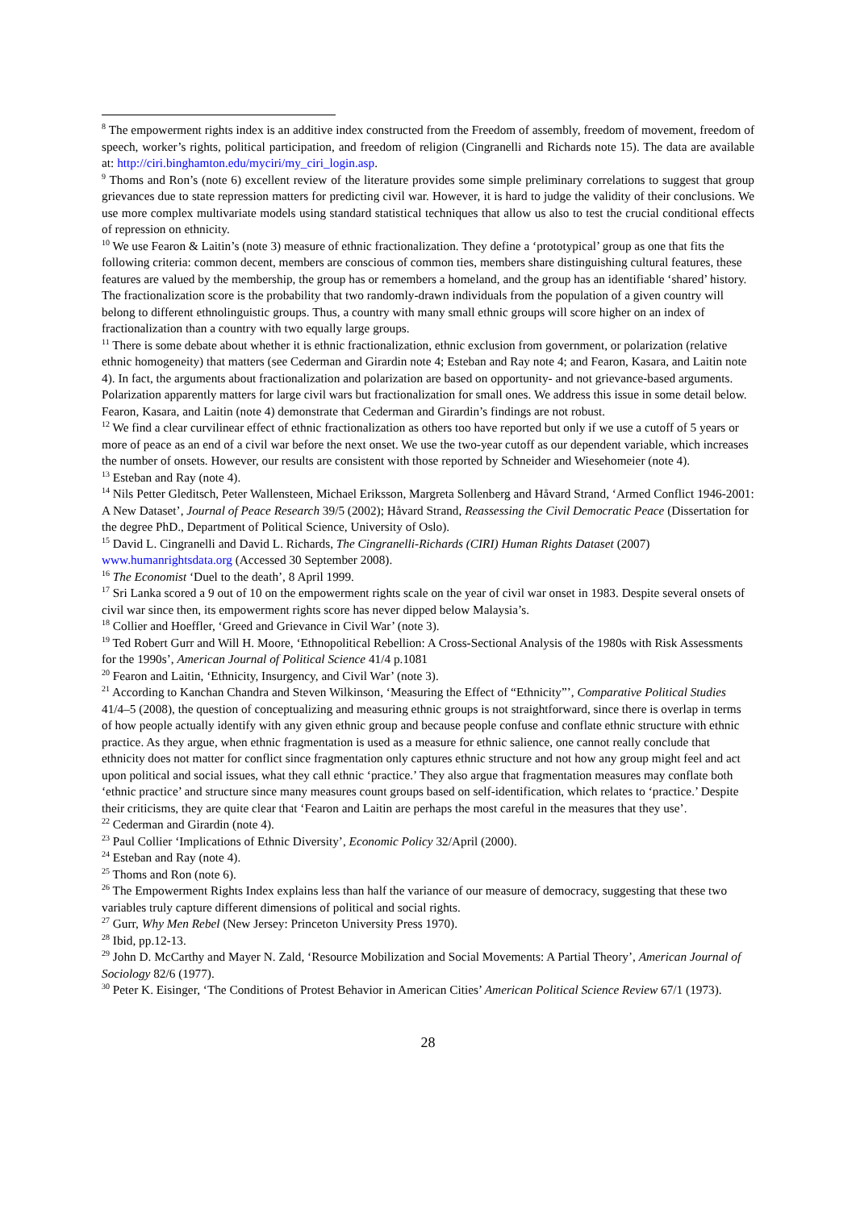<sup>8</sup> The empowerment rights index is an additive index constructed from the Freedom of assembly, freedom of movement, freedom of speech, worker’s rights, political participation, and freedom of religion (Cingranelli and Richards note 15). The data are available at: http://ciri.binghamton.edu/myciri/my_ciri_login.asp.
<sup>9</sup> Thoms and Ron’s (note 6) excellent review of the literature provides some simple preliminary correlations to suggest that group grievances due to state repression matters for predicting civil war. However, it is hard to judge the validity of their conclusions. We use more complex multivariate models using standard statistical techniques that allow us also to test the crucial conditional effects of repression on ethnicity.
<sup>10</sup> We use Fearon & Laitin’s (note 3) measure of ethnic fractionalization. They define a ‘prototypical’ group as one that fits the following criteria: common decent, members are conscious of common ties, members share distinguishing cultural features, these features are valued by the membership, the group has or remembers a homeland, and the group has an identifiable ‘shared’ history. The fractionalization score is the probability that two randomly-drawn individuals from the population of a given country will belong to different ethnolinguistic groups. Thus, a country with many small ethnic groups will score higher on an index of fractionalization than a country with two equally large groups.
<sup>11</sup> There is some debate about whether it is ethnic fractionalization, ethnic exclusion from government, or polarization (relative ethnic homogeneity) that matters (see Cederman and Girardin note 4; Esteban and Ray note 4; and Fearon, Kasara, and Laitin note 4). In fact, the arguments about fractionalization and polarization are based on opportunity- and not grievance-based arguments. Polarization apparently matters for large civil wars but fractionalization for small ones. We address this issue in some detail below. Fearon, Kasara, and Laitin (note 4) demonstrate that Cederman and Girardin’s findings are not robust.
<sup>12</sup> We find a clear curvilinear effect of ethnic fractionalization as others too have reported but only if we use a cutoff of 5 years or more of peace as an end of a civil war before the next onset. We use the two-year cutoff as our dependent variable, which increases the number of onsets. However, our results are consistent with those reported by Schneider and Wiesehomeier (note 4).
<sup>13</sup> Esteban and Ray (note 4).
<sup>14</sup> Nils Petter Gleditsch, Peter Wallensteen, Michael Eriksson, Margreta Sollenberg and Håvard Strand, ‘Armed Conflict 1946-2001: A New Dataset’, Journal of Peace Research 39/5 (2002); Håvard Strand, Reassessing the Civil Democratic Peace (Dissertation for the degree PhD., Department of Political Science, University of Oslo).
<sup>15</sup> David L. Cingranelli and David L. Richards, The Cingranelli-Richards (CIRI) Human Rights Dataset (2007) www.humanrightsdata.org (Accessed 30 September 2008).
<sup>16</sup> The Economist ‘Duel to the death’, 8 April 1999.
<sup>17</sup> Sri Lanka scored a 9 out of 10 on the empowerment rights scale on the year of civil war onset in 1983. Despite several onsets of civil war since then, its empowerment rights score has never dipped below Malaysia’s.
<sup>18</sup> Collier and Hoeffler, ‘Greed and Grievance in Civil War’ (note 3).
<sup>19</sup> Ted Robert Gurr and Will H. Moore, ‘Ethnopolitical Rebellion: A Cross-Sectional Analysis of the 1980s with Risk Assessments for the 1990s’, American Journal of Political Science 41/4 p.1081
<sup>20</sup> Fearon and Laitin, ‘Ethnicity, Insurgency, and Civil War’ (note 3).
<sup>21</sup> According to Kanchan Chandra and Steven Wilkinson, ‘Measuring the Effect of “Ethnicity”’, Comparative Political Studies 41/4–5 (2008), the question of conceptualizing and measuring ethnic groups is not straightforward, since there is overlap in terms of how people actually identify with any given ethnic group and because people confuse and conflate ethnic structure with ethnic practice. As they argue, when ethnic fragmentation is used as a measure for ethnic salience, one cannot really conclude that ethnicity does not matter for conflict since fragmentation only captures ethnic structure and not how any group might feel and act upon political and social issues, what they call ethnic ‘practice.’ They also argue that fragmentation measures may conflate both ‘ethnic practice’ and structure since many measures count groups based on self-identification, which relates to ‘practice.’ Despite their criticisms, they are quite clear that ‘Fearon and Laitin are perhaps the most careful in the measures that they use’.
<sup>22</sup> Cederman and Girardin (note 4).
<sup>23</sup> Paul Collier ‘Implications of Ethnic Diversity’, Economic Policy 32/April (2000).
<sup>24</sup> Esteban and Ray (note 4).
<sup>25</sup> Thoms and Ron (note 6).
<sup>26</sup> The Empowerment Rights Index explains less than half the variance of our measure of democracy, suggesting that these two variables truly capture different dimensions of political and social rights.
<sup>27</sup> Gurr, Why Men Rebel (New Jersey: Princeton University Press 1970).
<sup>28</sup> Ibid, pp.12-13.
<sup>29</sup> John D. McCarthy and Mayer N. Zald, ‘Resource Mobilization and Social Movements: A Partial Theory’, American Journal of Sociology 82/6 (1977).
<sup>30</sup> Peter K. Eisinger, ‘The Conditions of Protest Behavior in American Cities’ American Political Science Review 67/1 (1973).
28